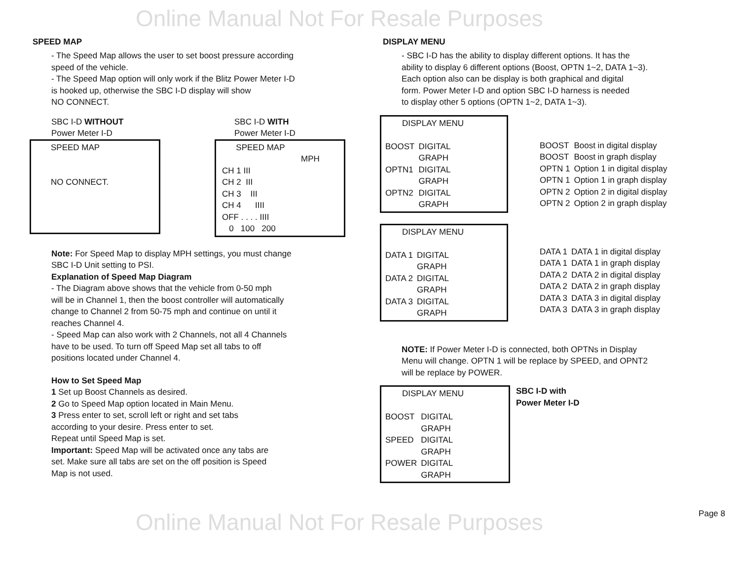Online Manual Not For Resale Purposes
Online Manual Not For Resale Purposes
SPEED MAP
- The Speed Map allows the user to set boost pressure according
speed of the vehicle.
- The Speed Map option will only work if the Blitz Power Meter I-D
is hooked up, otherwise the SBC I-D display will show
NO CONNECT.
SBC I-D WITHOUT
Power Meter I-D
SPEED MAP
NO CONNECT.
SBC I-D WITH
Power Meter I-D
SPEED MAP
MPH
CH 1 III
CH 2 III
CH 3 III
CH 4 IIII
OFF . . . . IIII
0 100 200
Note: For Speed Map to display MPH settings, you must change
SBC I-D Unit setting to PSI.
Explanation of Speed Map Diagram
- The Diagram above shows that the vehicle from 0-50 mph
will be in Channel 1, then the boost controller will automatically
change to Channel 2 from 50-75 mph and continue on until it
reaches Channel 4.
- Speed Map can also work with 2 Channels, not all 4 Channels
have to be used. To turn off Speed Map set all tabs to off
positions located under Channel 4.
How to Set Speed Map
1 Set up Boost Channels as desired.
2 Go to Speed Map option located in Main Menu.
3 Press enter to set, scroll left or right and set tabs
according to your desire. Press enter to set.
Repeat until Speed Map is set.
Important: Speed Map will be activated once any tabs are
set. Make sure all tabs are set on the off position is Speed
Map is not used.
DISPLAY MENU
- SBC I-D has the ability to display different options. It has the
ability to display 6 different options (Boost, OPTN 1~2, DATA 1~3).
Each option also can be display is both graphical and digital
form. Power Meter I-D and option SBC I-D harness is needed
to display other 5 options (OPTN 1~2, DATA 1~3).
DISPLAY MENU
| BOOST | DIGITAL |
| | GRAPH |
| OPTN1 | DIGITAL |
| | GRAPH |
| OPTN2 | DIGITAL |
| | GRAPH |
DISPLAY MENU
| DATA 1 | DIGITAL |
| | GRAPH |
| DATA 2 | DIGITAL |
| | GRAPH |
| DATA 3 | DIGITAL |
| | GRAPH |
| BOOST | Boost in digital display |
| BOOST | Boost in graph display |
| OPTN 1 | Option 1 in digital display |
| OPTN 1 | Option 1 in graph display |
| OPTN 2 | Option 2 in digital display |
| OPTN 2 | Option 2 in graph display |
| DATA 1 | DATA 1 in digital display |
| DATA 1 | DATA 1 in graph display |
| DATA 2 | DATA 2 in digital display |
| DATA 2 | DATA 2 in graph display |
| DATA 3 | DATA 3 in digital display |
| DATA 3 | DATA 3 in graph display |
NOTE: If Power Meter I-D is connected, both OPTNs in Display
Menu will change. OPTN 1 will be replace by SPEED, and OPNT2
will be replace by POWER.
DISPLAY MENU
| BOOST | DIGITAL |
| | GRAPH |
| SPEED | DIGITAL |
| | GRAPH |
| POWER | DIGITAL |
| | GRAPH |
SBC I-D with
Power Meter I-D
Page 8